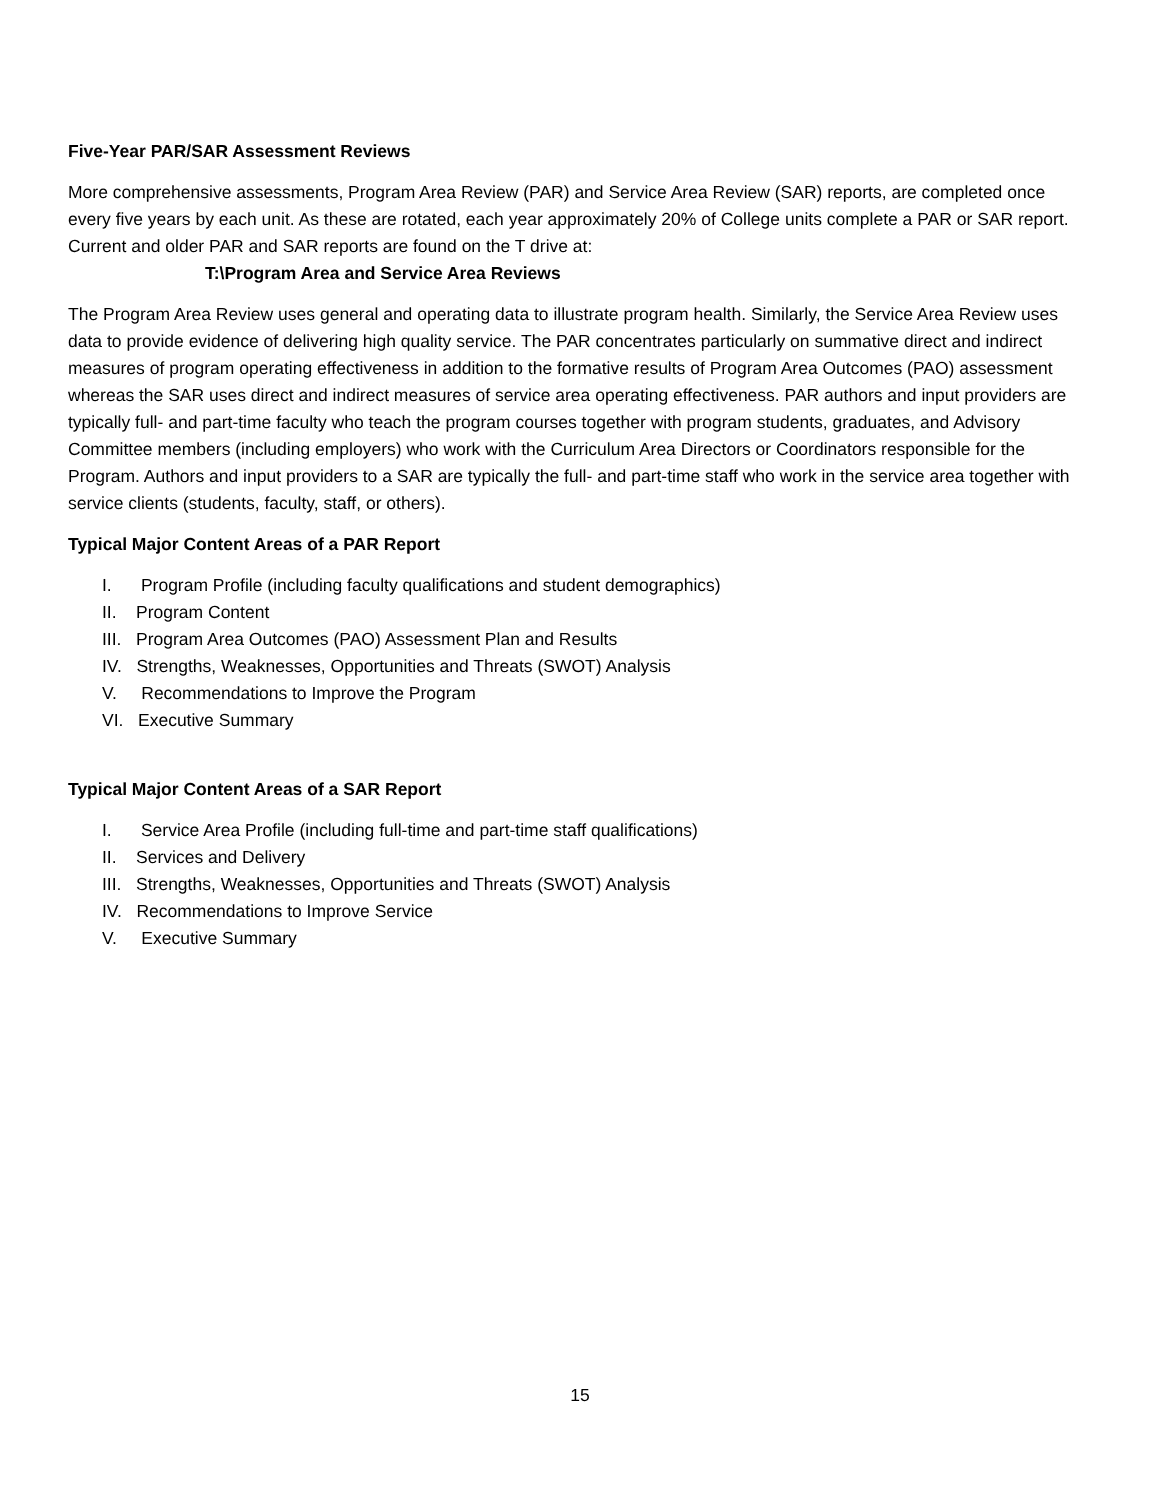Five-Year PAR/SAR Assessment Reviews
More comprehensive assessments, Program Area Review (PAR) and Service Area Review (SAR) reports, are completed once every five years by each unit. As these are rotated, each year approximately 20% of College units complete a PAR or SAR report. Current and older PAR and SAR reports are found on the T drive at:
T:\Program Area and Service Area Reviews
The Program Area Review uses general and operating data to illustrate program health. Similarly, the Service Area Review uses data to provide evidence of delivering high quality service. The PAR concentrates particularly on summative direct and indirect measures of program operating effectiveness in addition to the formative results of Program Area Outcomes (PAO) assessment whereas the SAR uses direct and indirect measures of service area operating effectiveness. PAR authors and input providers are typically full- and part-time faculty who teach the program courses together with program students, graduates, and Advisory Committee members (including employers) who work with the Curriculum Area Directors or Coordinators responsible for the Program. Authors and input providers to a SAR are typically the full- and part-time staff who work in the service area together with service clients (students, faculty, staff, or others).
Typical Major Content Areas of a PAR Report
I. Program Profile (including faculty qualifications and student demographics)
II. Program Content
III. Program Area Outcomes (PAO) Assessment Plan and Results
IV. Strengths, Weaknesses, Opportunities and Threats (SWOT) Analysis
V. Recommendations to Improve the Program
VI. Executive Summary
Typical Major Content Areas of a SAR Report
I. Service Area Profile (including full-time and part-time staff qualifications)
II. Services and Delivery
III. Strengths, Weaknesses, Opportunities and Threats (SWOT) Analysis
IV. Recommendations to Improve Service
V. Executive Summary
15